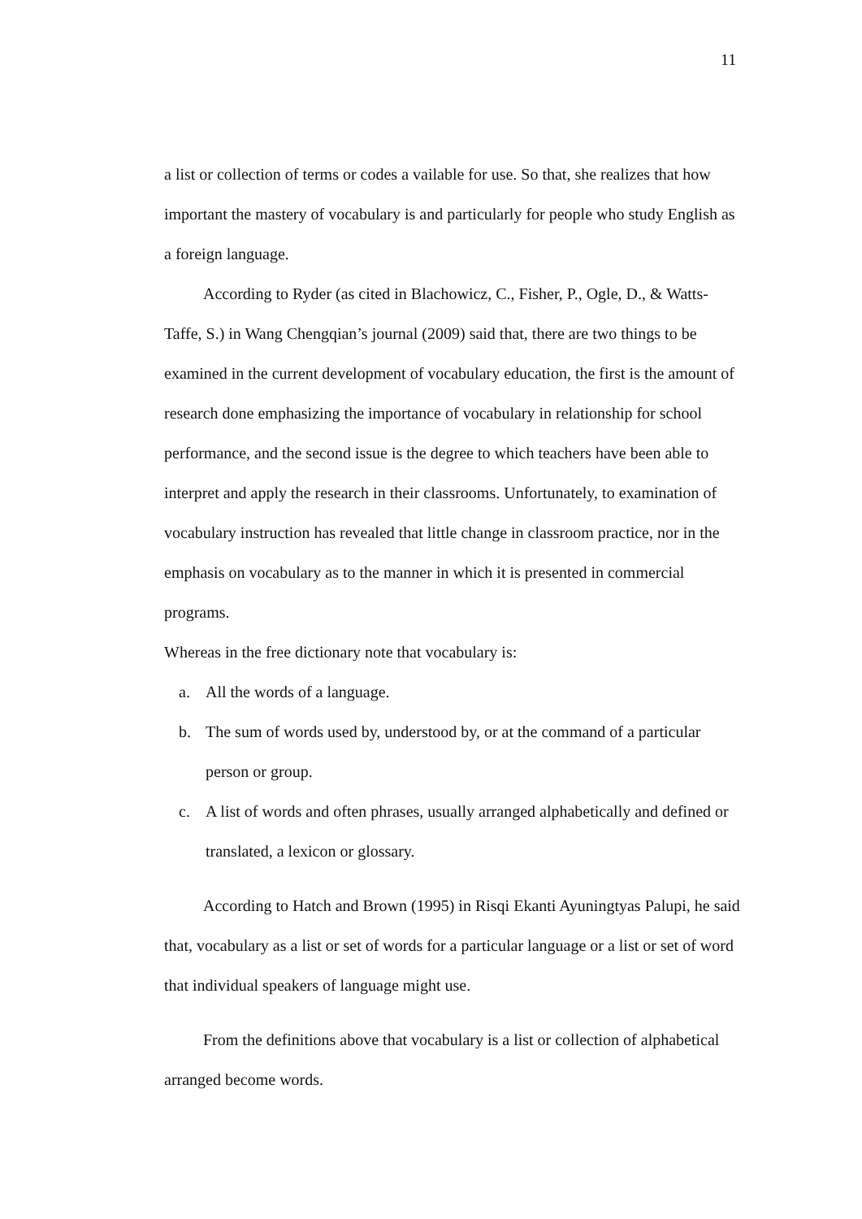11
a list or collection of terms or codes a vailable for use. So that, she realizes that how important the mastery of vocabulary is and particularly for people who study English as a foreign language.
According to Ryder (as cited in Blachowicz, C., Fisher, P., Ogle, D., & Watts-Taffe, S.) in Wang Chengqian’s journal (2009) said that, there are two things to be examined in the current development of vocabulary education, the first is the amount of research done emphasizing the importance of vocabulary in relationship for school performance, and the second issue is the degree to which teachers have been able to interpret and apply the research in their classrooms. Unfortunately, to examination of vocabulary instruction has revealed that little change in classroom practice, nor in the emphasis on vocabulary as to the manner in which it is presented in commercial programs.
Whereas in the free dictionary note that vocabulary is:
a. All the words of a language.
b. The sum of words used by, understood by, or at the command of a particular person or group.
c. A list of words and often phrases, usually arranged alphabetically and defined or translated, a lexicon or glossary.
According to Hatch and Brown (1995) in Risqi Ekanti Ayuningtyas Palupi, he said that, vocabulary as a list or set of words for a particular language or a list or set of word that individual speakers of language might use.
From the definitions above that vocabulary is a list or collection of alphabetical arranged become words.